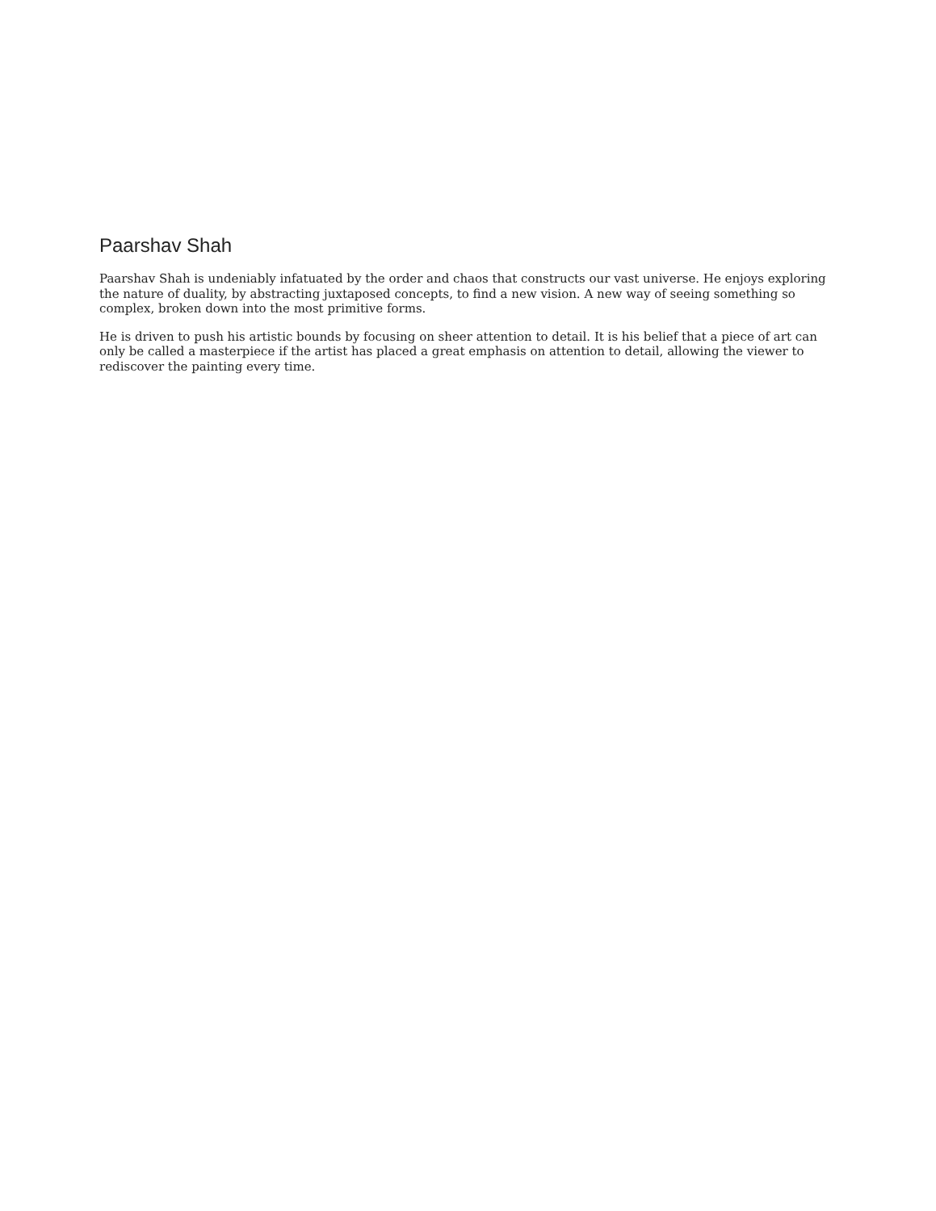Paarshav Shah
Paarshav Shah is undeniably infatuated by the order and chaos that constructs our vast universe. He enjoys exploring the nature of duality, by abstracting juxtaposed concepts, to find a new vision. A new way of seeing something so complex, broken down into the most primitive forms.
He is driven to push his artistic bounds by focusing on sheer attention to detail. It is his belief that a piece of art can only be called a masterpiece if the artist has placed a great emphasis on attention to detail, allowing the viewer to rediscover the painting every time.